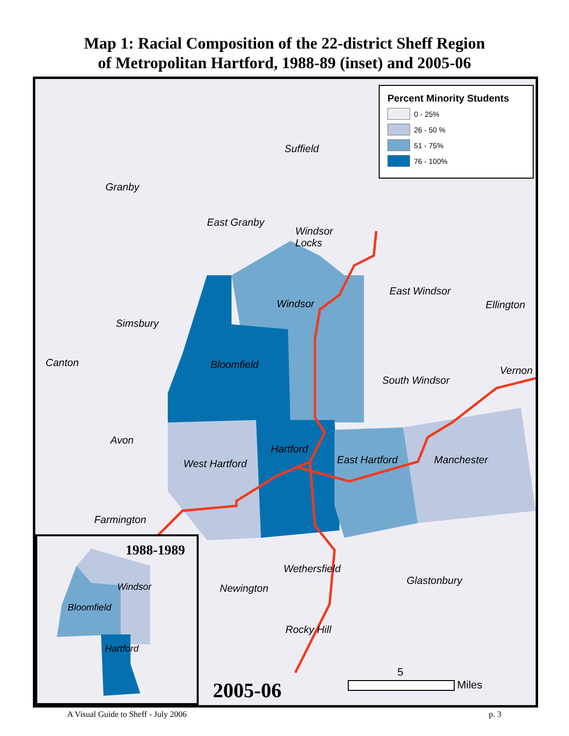Map 1: Racial Composition of the 22-district Sheff Region
of Metropolitan Hartford, 1988-89 (inset) and 2005-06
Percent Minority Students
0 - 25%
26 - 50 %
51 - 75%
76 - 100%
Suffield
Granby
East Granby
Windsor
Locks
East Windsor
Windsor Ellington
Simsbury
Canton Bloomfield Vernon
South Windsor
Avon
Hartford
West Hartford East Hartford Manchester
Farmington
Wethersfield
Glastonbury
Newington
Rocky Hill
5
Miles 2005-06
1988-1989
Windsor
Bloomfield
Hartford
A Visual Guide to Sheff - July 2006 p. 3